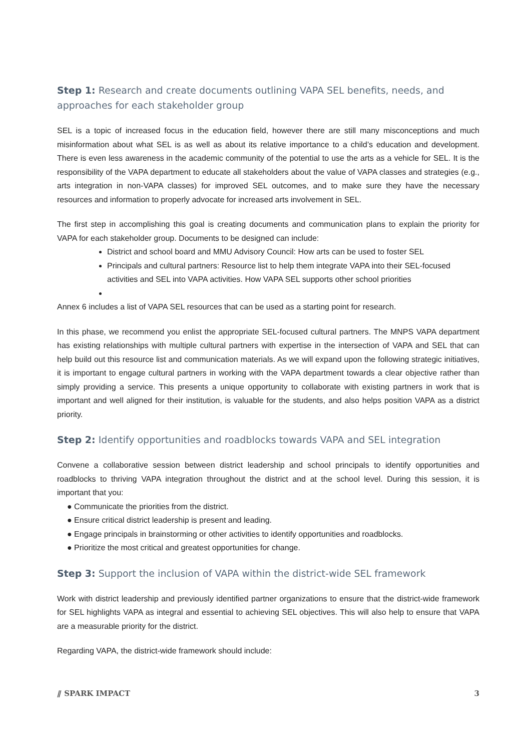Step 1: Research and create documents outlining VAPA SEL benefits, needs, and approaches for each stakeholder group
SEL is a topic of increased focus in the education field, however there are still many misconceptions and much misinformation about what SEL is as well as about its relative importance to a child’s education and development. There is even less awareness in the academic community of the potential to use the arts as a vehicle for SEL. It is the responsibility of the VAPA department to educate all stakeholders about the value of VAPA classes and strategies (e.g., arts integration in non-VAPA classes) for improved SEL outcomes, and to make sure they have the necessary resources and information to properly advocate for increased arts involvement in SEL.
The first step in accomplishing this goal is creating documents and communication plans to explain the priority for VAPA for each stakeholder group. Documents to be designed can include:
District and school board and MMU Advisory Council: How arts can be used to foster SEL
Principals and cultural partners: Resource list to help them integrate VAPA into their SEL-focused activities and SEL into VAPA activities. How VAPA SEL supports other school priorities
Annex 6 includes a list of VAPA SEL resources that can be used as a starting point for research.
In this phase, we recommend you enlist the appropriate SEL-focused cultural partners. The MNPS VAPA department has existing relationships with multiple cultural partners with expertise in the intersection of VAPA and SEL that can help build out this resource list and communication materials. As we will expand upon the following strategic initiatives, it is important to engage cultural partners in working with the VAPA department towards a clear objective rather than simply providing a service. This presents a unique opportunity to collaborate with existing partners in work that is important and well aligned for their institution, is valuable for the students, and also helps position VAPA as a district priority.
Step 2: Identify opportunities and roadblocks towards VAPA and SEL integration
Convene a collaborative session between district leadership and school principals to identify opportunities and roadblocks to thriving VAPA integration throughout the district and at the school level. During this session, it is important that you:
● Communicate the priorities from the district.
● Ensure critical district leadership is present and leading.
● Engage principals in brainstorming or other activities to identify opportunities and roadblocks.
● Prioritize the most critical and greatest opportunities for change.
Step 3: Support the inclusion of VAPA within the district-wide SEL framework
Work with district leadership and previously identified partner organizations to ensure that the district-wide framework for SEL highlights VAPA as integral and essential to achieving SEL objectives. This will also help to ensure that VAPA are a measurable priority for the district.
Regarding VAPA, the district-wide framework should include:
⫽ SPARK IMPACT 3